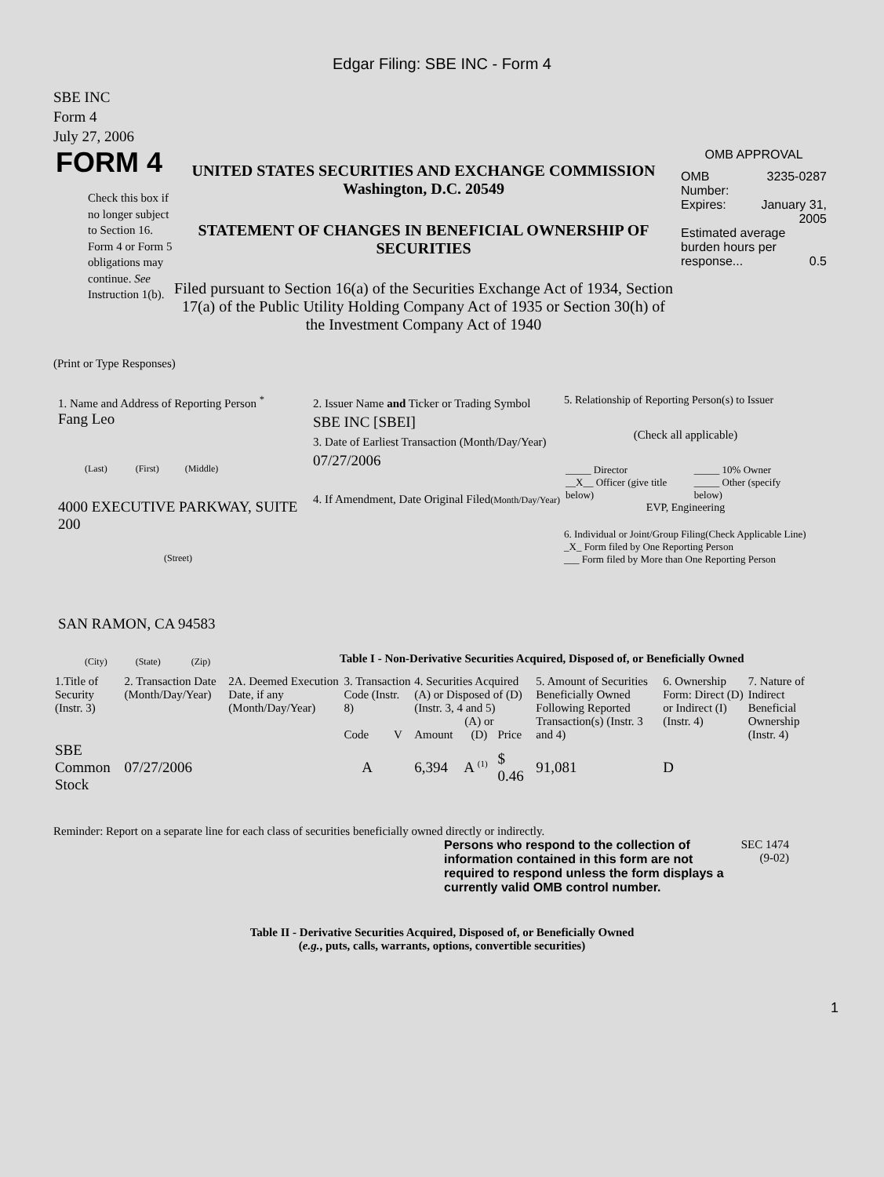Edgar Filing: SBE INC - Form 4
SBE INC
Form 4
July 27, 2006
FORM 4
Check this box if no longer subject to Section 16. Form 4 or Form 5 obligations may continue. See Instruction 1(b).
UNITED STATES SECURITIES AND EXCHANGE COMMISSION
Washington, D.C. 20549
STATEMENT OF CHANGES IN BENEFICIAL OWNERSHIP OF SECURITIES
Filed pursuant to Section 16(a) of the Securities Exchange Act of 1934, Section 17(a) of the Public Utility Holding Company Act of 1935 or Section 30(h) of the Investment Company Act of 1940
OMB APPROVAL
| OMB Number: | 3235-0287 |
| Expires: | January 31, 2005 |
| Estimated average burden hours per response... 0.5 | |
(Print or Type Responses)
1. Name and Address of Reporting Person <sup>*</sup>
Fang Leo
(Last) (First) (Middle)
4000 EXECUTIVE PARKWAY, SUITE 200
(Street)
SAN RAMON, CA 94583
(City) (State) (Zip)
2. Issuer Name and Ticker or Trading Symbol
SBE INC [SBEI]
3. Date of Earliest Transaction (Month/Day/Year)
07/27/2006
4. If Amendment, Date Original Filed(Month/Day/Year)
5. Relationship of Reporting Person(s) to Issuer
(Check all applicable)
| _____ Director | _____ 10% Owner |
| __X__ Officer (give title below) | _____ Other (specify below) |
EVP, Engineering
6. Individual or Joint/Group Filing(Check Applicable Line)
_X_ Form filed by One Reporting Person
___ Form filed by More than One Reporting Person
Table I - Non-Derivative Securities Acquired, Disposed of, or Beneficially Owned
| 1.Title of Security (Instr. 3) | 2. Transaction Date (Month/Day/Year) | 2A. Deemed Execution Date, if any (Month/Day/Year) | 3. Transaction Code (Instr. 8) | | 4. Securities Acquired (A) or Disposed of (D) (Instr. 3, 4 and 5) | | | 5. Amount of Securities Beneficially Owned Following Reported Transaction(s) (Instr. 3 and 4) | 6. Ownership Form: Direct (D) or Indirect (I) (Instr. 4) | 7. Nature of Indirect Beneficial Ownership (Instr. 4) |
| | | | Code | V | Amount | (A) or (D) | Price | | | |
| SBE Common Stock | 07/27/2006 | | A | | 6,394 | A <sup>(1)</sup> | $ 0.46 | 91,081 | D | |
Reminder: Report on a separate line for each class of securities beneficially owned directly or indirectly.
Persons who respond to the collection of information contained in this form are not required to respond unless the form displays a currently valid OMB control number.
SEC 1474
(9-02)
Table II - Derivative Securities Acquired, Disposed of, or Beneficially Owned
(e.g., puts, calls, warrants, options, convertible securities)
1